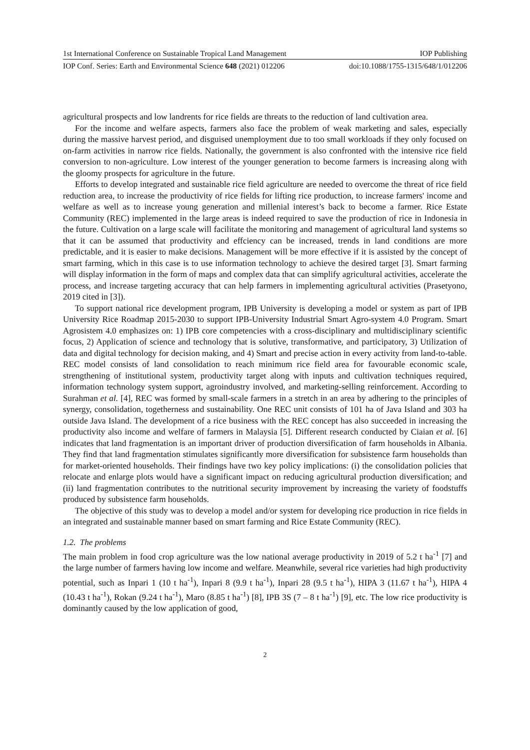1st International Conference on Sustainable Tropical Land Management IOP Publishing
IOP Conf. Series: Earth and Environmental Science 648 (2021) 012206 doi:10.1088/1755-1315/648/1/012206
agricultural prospects and low landrents for rice fields are threats to the reduction of land cultivation area.
For the income and welfare aspects, farmers also face the problem of weak marketing and sales, especially during the massive harvest period, and disguised unemployment due to too small workloads if they only focused on on-farm activities in narrow rice fields. Nationally, the government is also confronted with the intensive rice field conversion to non-agriculture. Low interest of the younger generation to become farmers is increasing along with the gloomy prospects for agriculture in the future.
Efforts to develop integrated and sustainable rice field agriculture are needed to overcome the threat of rice field reduction area, to increase the productivity of rice fields for lifting rice production, to increase farmers' income and welfare as well as to increase young generation and millenial interest’s back to become a farmer. Rice Estate Community (REC) implemented in the large areas is indeed required to save the production of rice in Indonesia in the future. Cultivation on a large scale will facilitate the monitoring and management of agricultural land systems so that it can be assumed that productivity and effciency can be increased, trends in land conditions are more predictable, and it is easier to make decisions. Management will be more effective if it is assisted by the concept of smart farming, which in this case is to use information technology to achieve the desired target [3]. Smart farming will display information in the form of maps and complex data that can simplify agricultural activities, accelerate the process, and increase targeting accuracy that can help farmers in implementing agricultural activities (Prasetyono, 2019 cited in [3]).
To support national rice development program, IPB University is developing a model or system as part of IPB University Rice Roadmap 2015-2030 to support IPB-University Industrial Smart Agro-system 4.0 Program. Smart Agrosistem 4.0 emphasizes on: 1) IPB core competencies with a cross-disciplinary and multidisciplinary scientific focus, 2) Application of science and technology that is solutive, transformative, and participatory, 3) Utilization of data and digital technology for decision making, and 4) Smart and precise action in every activity from land-to-table.
REC model consists of land consolidation to reach minimum rice field area for favourable economic scale, strengthening of institutional system, productivity target along with inputs and cultivation techniques required, information technology system support, agroindustry involved, and marketing-selling reinforcement. According to Surahman et al. [4], REC was formed by small-scale farmers in a stretch in an area by adhering to the principles of synergy, consolidation, togetherness and sustainability. One REC unit consists of 101 ha of Java Island and 303 ha outside Java Island. The development of a rice business with the REC concept has also succeeded in increasing the productivity also income and welfare of farmers in Malaysia [5]. Different research conducted by Ciaian et al. [6] indicates that land fragmentation is an important driver of production diversification of farm households in Albania. They find that land fragmentation stimulates significantly more diversification for subsistence farm households than for market-oriented households. Their findings have two key policy implications: (i) the consolidation policies that relocate and enlarge plots would have a significant impact on reducing agricultural production diversification; and (ii) land fragmentation contributes to the nutritional security improvement by increasing the variety of foodstuffs produced by subsistence farm households.
The objective of this study was to develop a model and/or system for developing rice production in rice fields in an integrated and sustainable manner based on smart farming and Rice Estate Community (REC).
1.2. The problems
The main problem in food crop agriculture was the low national average productivity in 2019 of 5.2 t ha<sup>-1</sup> [7] and the large number of farmers having low income and welfare. Meanwhile, several rice varieties had high productivity potential, such as Inpari 1 (10 t ha<sup>-1</sup>), Inpari 8 (9.9 t ha<sup>-1</sup>), Inpari 28 (9.5 t ha<sup>-1</sup>), HIPA 3 (11.67 t ha<sup>-1</sup>), HIPA 4 (10.43 t ha<sup>-1</sup>), Rokan (9.24 t ha<sup>-1</sup>), Maro (8.85 t ha<sup>-1</sup>) [8], IPB 3S (7 – 8 t ha<sup>-1</sup>) [9], etc. The low rice productivity is dominantly caused by the low application of good,
2